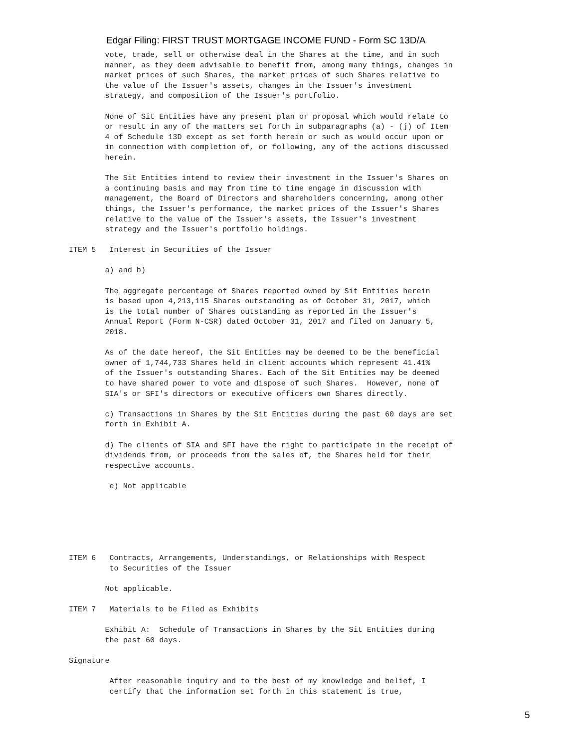Edgar Filing: FIRST TRUST MORTGAGE INCOME FUND - Form SC 13D/A
        vote, trade, sell or otherwise deal in the Shares at the time, and in such
        manner, as they deem advisable to benefit from, among many things, changes in
        market prices of such Shares, the market prices of such Shares relative to
        the value of the Issuer's assets, changes in the Issuer's investment
        strategy, and composition of the Issuer's portfolio.

        None of Sit Entities have any present plan or proposal which would relate to
        or result in any of the matters set forth in subparagraphs (a) - (j) of Item
        4 of Schedule 13D except as set forth herein or such as would occur upon or
        in connection with completion of, or following, any of the actions discussed
        herein.

        The Sit Entities intend to review their investment in the Issuer's Shares on
        a continuing basis and may from time to time engage in discussion with
        management, the Board of Directors and shareholders concerning, among other
        things, the Issuer's performance, the market prices of the Issuer's Shares
        relative to the value of the Issuer's assets, the Issuer's investment
        strategy and the Issuer's portfolio holdings.

ITEM 5   Interest in Securities of the Issuer

        a) and b)

        The aggregate percentage of Shares reported owned by Sit Entities herein
        is based upon 4,213,115 Shares outstanding as of October 31, 2017, which
        is the total number of Shares outstanding as reported in the Issuer's
        Annual Report (Form N-CSR) dated October 31, 2017 and filed on January 5,
        2018.

        As of the date hereof, the Sit Entities may be deemed to be the beneficial
        owner of 1,744,733 Shares held in client accounts which represent 41.41%
        of the Issuer's outstanding Shares. Each of the Sit Entities may be deemed
        to have shared power to vote and dispose of such Shares.  However, none of
        SIA's or SFI's directors or executive officers own Shares directly.

        c) Transactions in Shares by the Sit Entities during the past 60 days are set
        forth in Exhibit A.

        d) The clients of SIA and SFI have the right to participate in the receipt of
        dividends from, or proceeds from the sales of, the Shares held for their
        respective accounts.

         e) Not applicable






ITEM 6   Contracts, Arrangements, Understandings, or Relationships with Respect
         to Securities of the Issuer

        Not applicable.

ITEM 7   Materials to be Filed as Exhibits

        Exhibit A:  Schedule of Transactions in Shares by the Sit Entities during
        the past 60 days.

Signature

         After reasonable inquiry and to the best of my knowledge and belief, I
         certify that the information set forth in this statement is true,
5